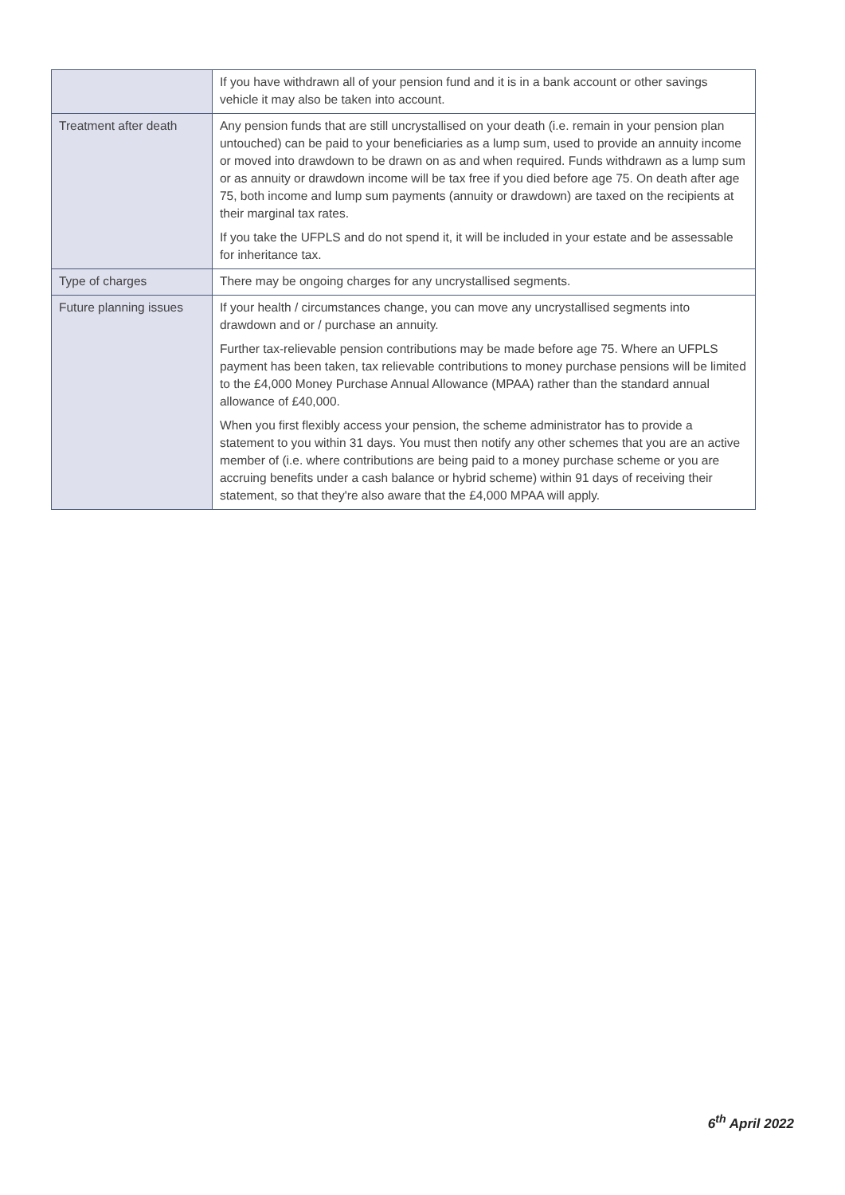| | If you have withdrawn all of your pension fund and it is in a bank account or other savings vehicle it may also be taken into account. |
| Treatment after death | Any pension funds that are still uncrystallised on your death (i.e. remain in your pension plan untouched) can be paid to your beneficiaries as a lump sum, used to provide an annuity income or moved into drawdown to be drawn on as and when required. Funds withdrawn as a lump sum or as annuity or drawdown income will be tax free if you died before age 75. On death after age 75, both income and lump sum payments (annuity or drawdown) are taxed on the recipients at their marginal tax rates. If you take the UFPLS and do not spend it, it will be included in your estate and be assessable for inheritance tax. |
| Type of charges | There may be ongoing charges for any uncrystallised segments. |
| Future planning issues | If your health / circumstances change, you can move any uncrystallised segments into drawdown and or / purchase an annuity. Further tax-relievable pension contributions may be made before age 75. Where an UFPLS payment has been taken, tax relievable contributions to money purchase pensions will be limited to the £4,000 Money Purchase Annual Allowance (MPAA) rather than the standard annual allowance of £40,000. When you first flexibly access your pension, the scheme administrator has to provide a statement to you within 31 days. You must then notify any other schemes that you are an active member of (i.e. where contributions are being paid to a money purchase scheme or you are accruing benefits under a cash balance or hybrid scheme) within 91 days of receiving their statement, so that they're also aware that the £4,000 MPAA will apply. |
6<sup>th</sup> April 2022